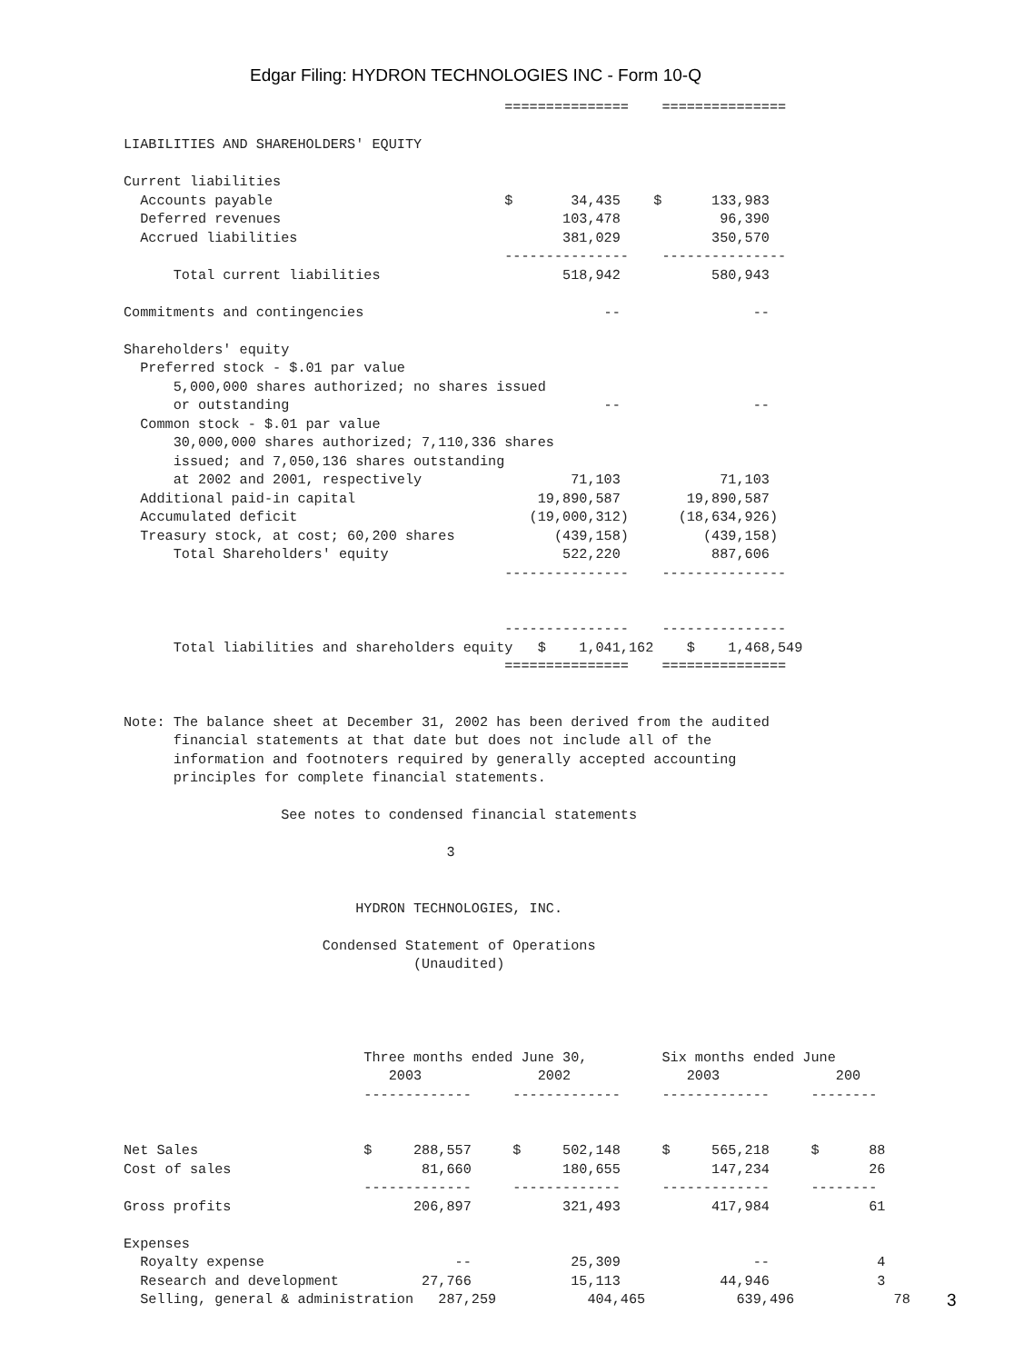Edgar Filing: HYDRON TECHNOLOGIES INC - Form 10-Q
                                              ===============    ===============

LIABILITIES AND SHAREHOLDERS' EQUITY

Current liabilities
  Accounts payable                            $       34,435    $      133,983
  Deferred revenues                                  103,478            96,390
  Accrued liabilities                                381,029           350,570
                                              ---------------    ---------------
      Total current liabilities                      518,942           580,943

Commitments and contingencies                             --                --

Shareholders' equity
  Preferred stock - $.01 par value
      5,000,000 shares authorized; no shares issued
      or outstanding                                      --                --
  Common stock - $.01 par value
      30,000,000 shares authorized; 7,110,336 shares
      issued; and 7,050,136 shares outstanding
      at 2002 and 2001, respectively                  71,103            71,103
  Additional paid-in capital                      19,890,587        19,890,587
  Accumulated deficit                            (19,000,312)      (18,634,926)
  Treasury stock, at cost; 60,200 shares            (439,158)         (439,158)
      Total Shareholders' equity                     522,220           887,606
                                              ---------------    ---------------


                                              ---------------    ---------------
      Total liabilities and shareholders equity   $    1,041,162    $    1,468,549
                                              ===============    ===============


Note: The balance sheet at December 31, 2002 has been derived from the audited
      financial statements at that date but does not include all of the
      information and footnoters required by generally accepted accounting
      principles for complete financial statements.

                   See notes to condensed financial statements

                                       3


                            HYDRON TECHNOLOGIES, INC.

                        Condensed Statement of Operations
                                   (Unaudited)




                             Three months ended June 30,         Six months ended June
                                2003              2002              2003              200
                             -------------     -------------     -------------     --------


Net Sales                    $     288,557     $     502,148     $     565,218     $      88
Cost of sales                       81,660           180,655           147,234            26
                             -------------     -------------     -------------     --------
Gross profits                      206,897           321,493           417,984            61

Expenses
  Royalty expense                       --            25,309                --             4
  Research and development          27,766            15,113            44,946             3
  Selling, general & administration   287,259           404,465           639,496            78
3